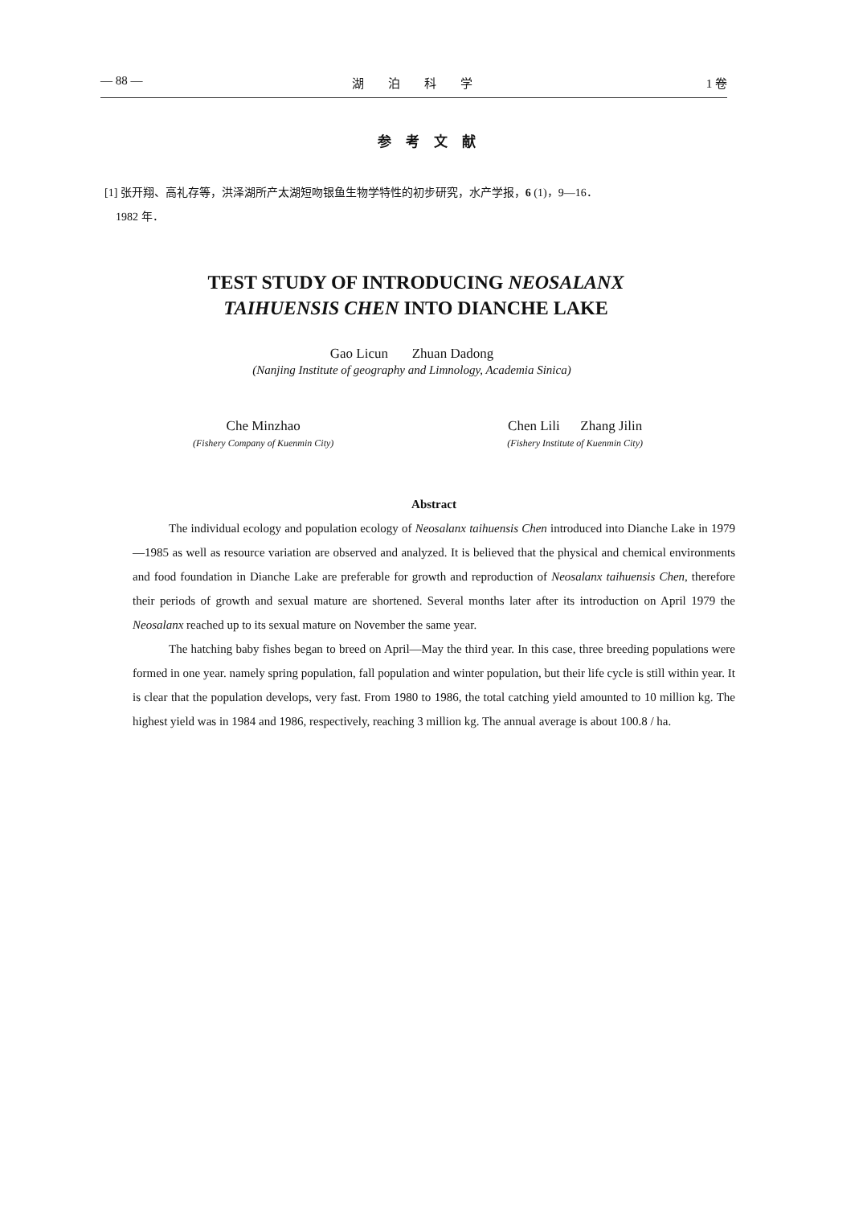— 88 — 湖泊科学 1 卷
参考文献
[1] 张开翔、高礼存等，洪泽湖所产太湖短吻银鱼生物学特性的初步研究，水产学报，6 (1)，9—16．
1982 年．
TEST STUDY OF INTRODUCING NEOSALANX
TAIHUENSIS CHEN INTO DIANCHE LAKE
Gao Licun Zhuan Dadong
(Nanjing Institute of geography and Limnology, Academia Sinica)
Che Minzhao
(Fishery Company of Kuenmin City)
Chen Lili Zhang Jilin
(Fishery Institute of Kuenmin City)
Abstract
The individual ecology and population ecology of Neosalanx taihuensis Chen introduced into Dianche Lake in 1979—1985 as well as resource variation are observed and analyzed. It is believed that the physical and chemical environments and food foundation in Dianche Lake are preferable for growth and reproduction of Neosalanx taihuensis Chen, therefore their periods of growth and sexual mature are shortened. Several months later after its introduction on April 1979 the Neosalanx reached up to its sexual mature on November the same year.
The hatching baby fishes began to breed on April—May the third year. In this case, three breeding populations were formed in one year. namely spring population, fall population and winter population, but their life cycle is still within year. It is clear that the population develops, very fast. From 1980 to 1986, the total catching yield amounted to 10 million kg. The highest yield was in 1984 and 1986, respectively, reaching 3 million kg. The annual average is about 100.8 / ha.